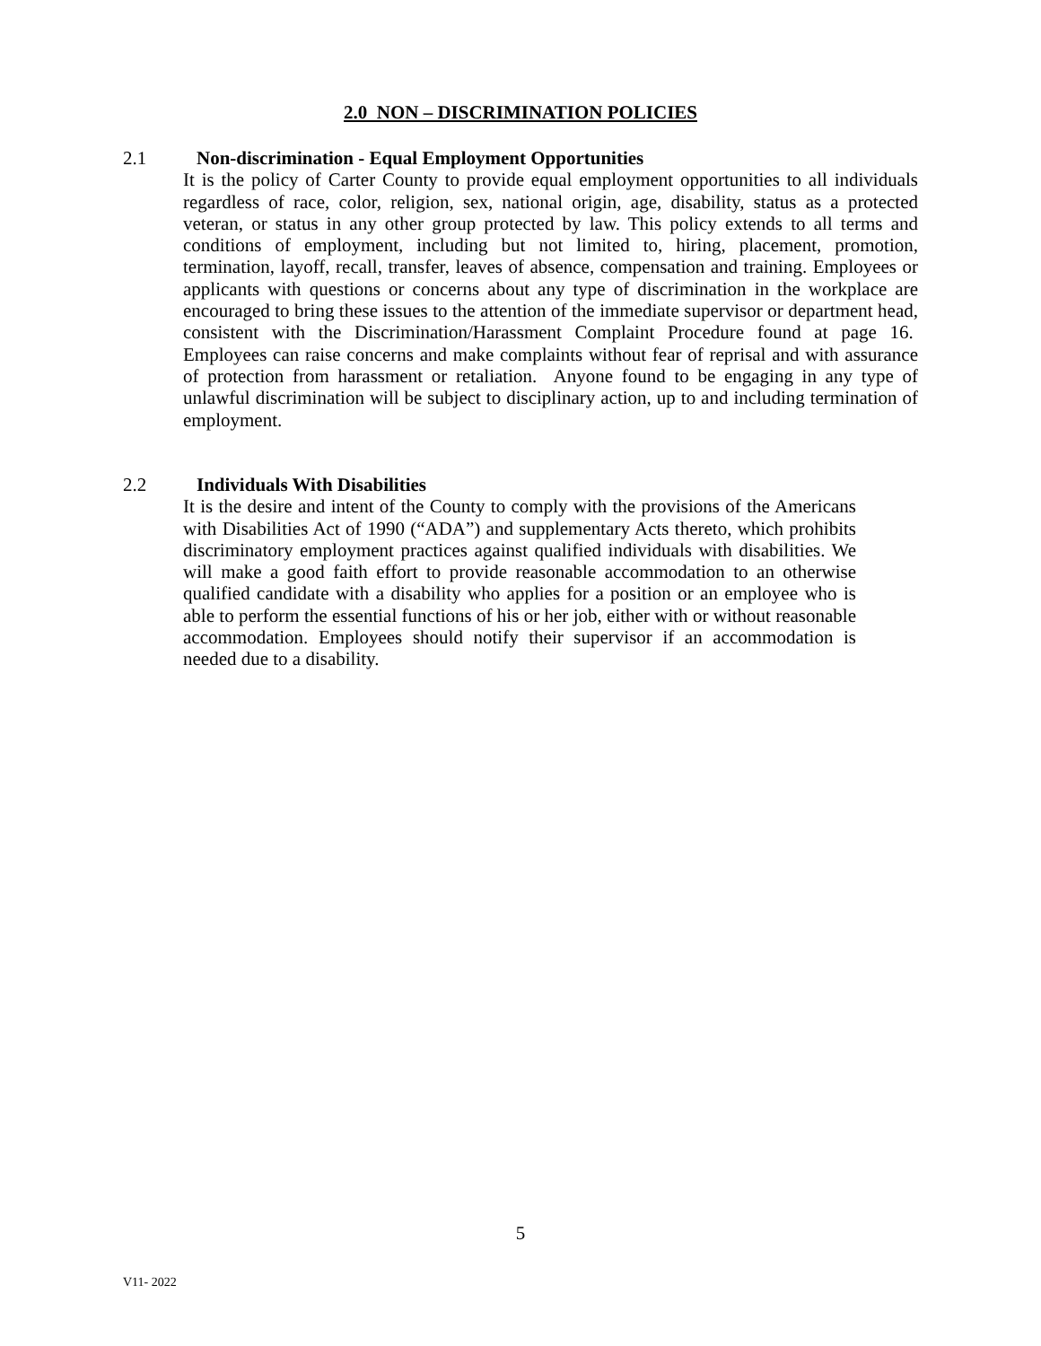2.0 NON – DISCRIMINATION POLICIES
2.1 Non-discrimination - Equal Employment Opportunities
It is the policy of Carter County to provide equal employment opportunities to all individuals regardless of race, color, religion, sex, national origin, age, disability, status as a protected veteran, or status in any other group protected by law. This policy extends to all terms and conditions of employment, including but not limited to, hiring, placement, promotion, termination, layoff, recall, transfer, leaves of absence, compensation and training. Employees or applicants with questions or concerns about any type of discrimination in the workplace are encouraged to bring these issues to the attention of the immediate supervisor or department head, consistent with the Discrimination/Harassment Complaint Procedure found at page 16. Employees can raise concerns and make complaints without fear of reprisal and with assurance of protection from harassment or retaliation. Anyone found to be engaging in any type of unlawful discrimination will be subject to disciplinary action, up to and including termination of employment.
2.2 Individuals With Disabilities
It is the desire and intent of the County to comply with the provisions of the Americans with Disabilities Act of 1990 (“ADA”) and supplementary Acts thereto, which prohibits discriminatory employment practices against qualified individuals with disabilities. We will make a good faith effort to provide reasonable accommodation to an otherwise qualified candidate with a disability who applies for a position or an employee who is able to perform the essential functions of his or her job, either with or without reasonable accommodation. Employees should notify their supervisor if an accommodation is needed due to a disability.
5
V11- 2022